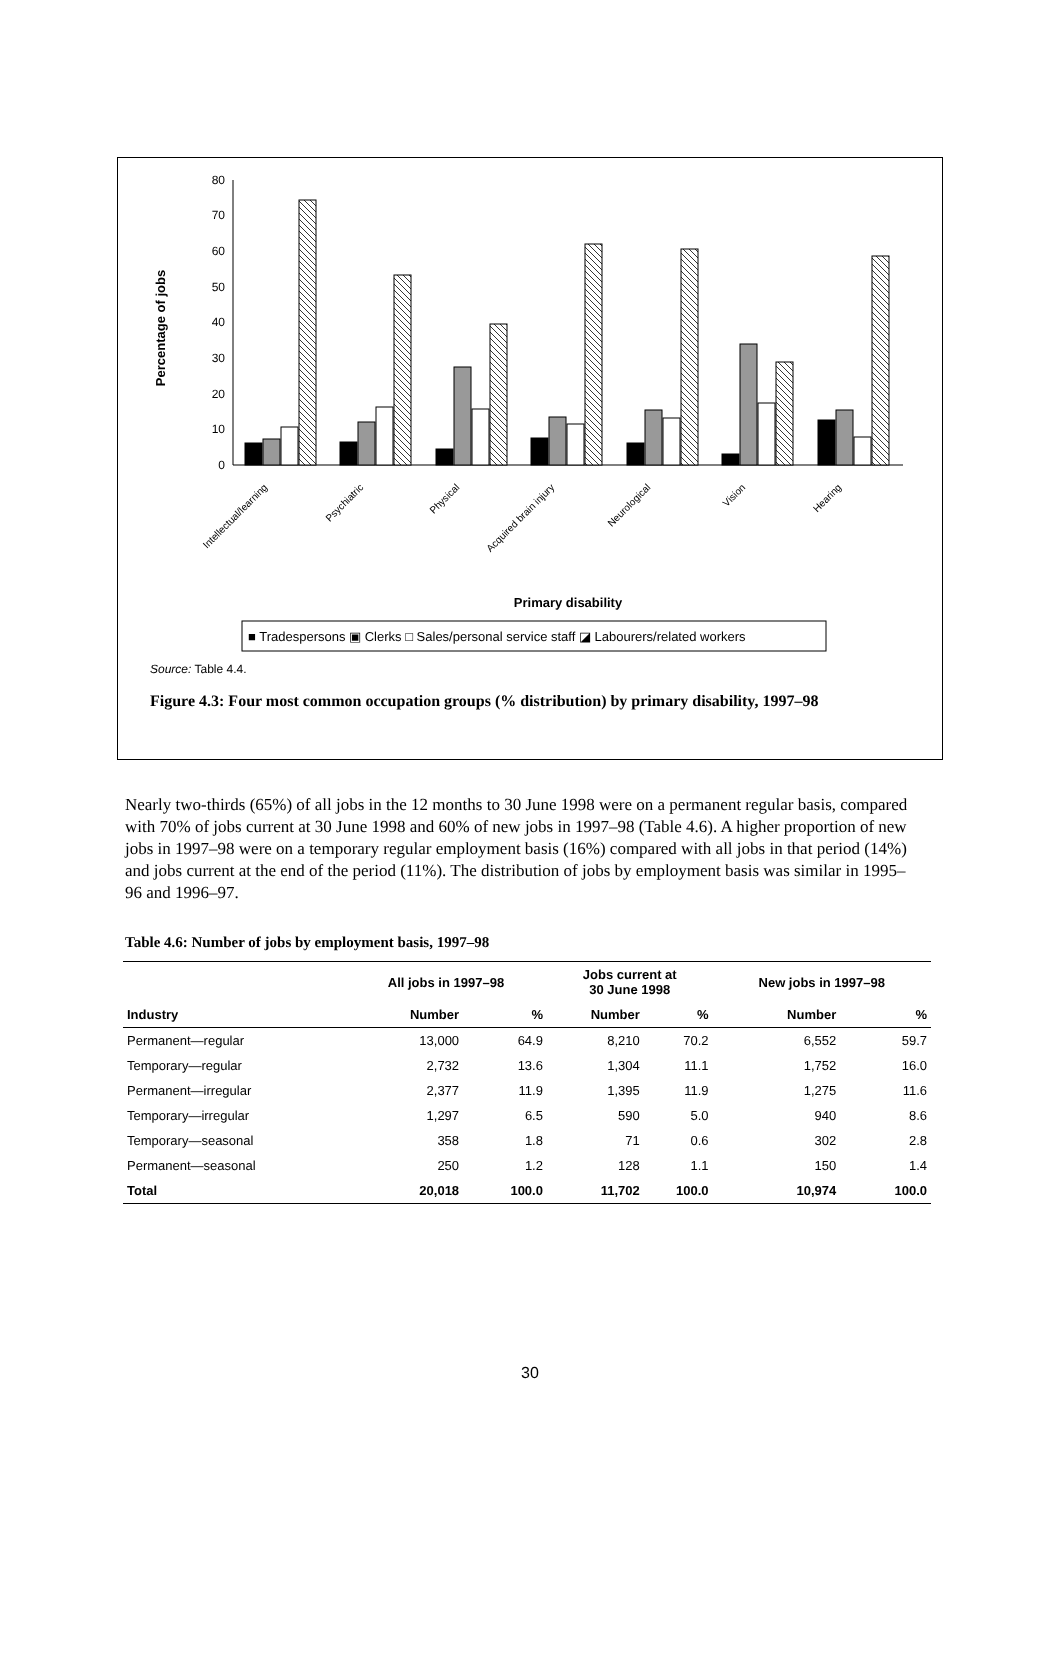0
10
20
30
40
50
60
70
80
Percentage of jobs
Intellectual/learning
Psychiatric
Physical
Acquired brain injury
Neurological
Vision
Hearing
Primary disability
■ Tradespersons ▣ Clerks □ Sales/personal service staff ◪ Labourers/related workers
Source: Table 4.4.
Figure 4.3: Four most common occupation groups (% distribution) by primary disability, 1997–98
Nearly two-thirds (65%) of all jobs in the 12 months to 30 June 1998 were on a permanent regular basis, compared with 70% of jobs current at 30 June 1998 and 60% of new jobs in 1997–98 (Table 4.6). A higher proportion of new jobs in 1997–98 were on a temporary regular employment basis (16%) compared with all jobs in that period (14%) and jobs current at the end of the period (11%). The distribution of jobs by employment basis was similar in 1995–96 and 1996–97.
Table 4.6: Number of jobs by employment basis, 1997–98
| | All jobs in 1997–98 | | Jobs current at 30 June 1998 | | New jobs in 1997–98 | |
| --- | --- | --- | --- | --- | --- | --- |
| Industry | Number | % | Number | % | Number | % |
| Permanent—regular | 13,000 | 64.9 | 8,210 | 70.2 | 6,552 | 59.7 |
| Temporary—regular | 2,732 | 13.6 | 1,304 | 11.1 | 1,752 | 16.0 |
| Permanent—irregular | 2,377 | 11.9 | 1,395 | 11.9 | 1,275 | 11.6 |
| Temporary—irregular | 1,297 | 6.5 | 590 | 5.0 | 940 | 8.6 |
| Temporary—seasonal | 358 | 1.8 | 71 | 0.6 | 302 | 2.8 |
| Permanent—seasonal | 250 | 1.2 | 128 | 1.1 | 150 | 1.4 |
| Total | 20,018 | 100.0 | 11,702 | 100.0 | 10,974 | 100.0 |
30